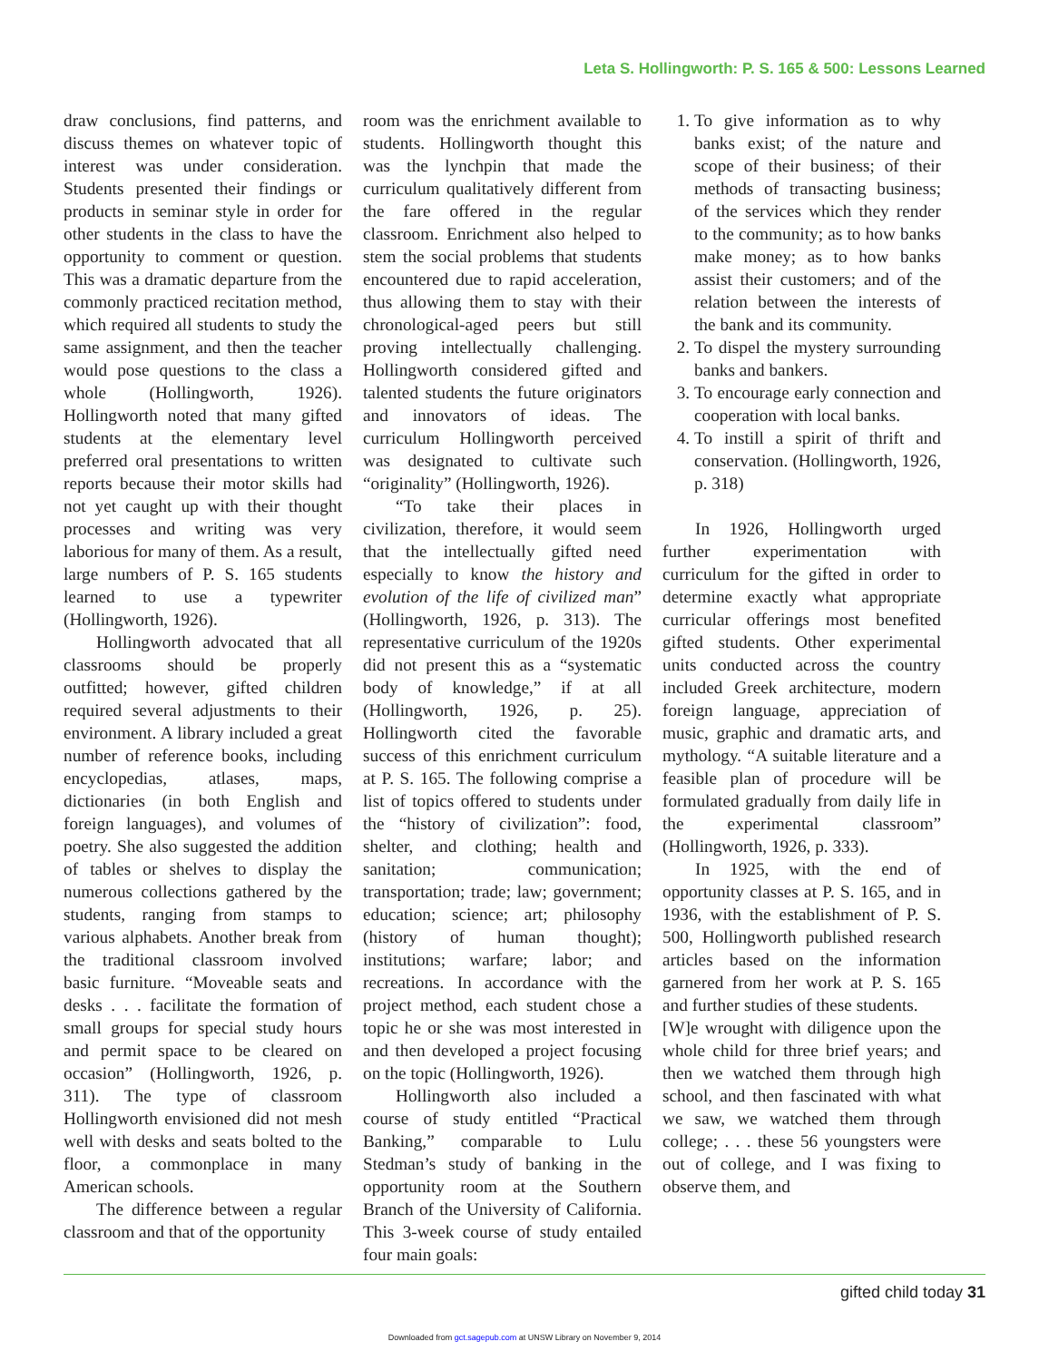Leta S. Hollingworth: P. S. 165 & 500: Lessons Learned
draw conclusions, find patterns, and discuss themes on whatever topic of interest was under consideration. Students presented their findings or products in seminar style in order for other students in the class to have the opportunity to comment or question. This was a dramatic departure from the commonly practiced recitation method, which required all students to study the same assignment, and then the teacher would pose questions to the class a whole (Hollingworth, 1926). Hollingworth noted that many gifted students at the elementary level preferred oral presentations to written reports because their motor skills had not yet caught up with their thought processes and writing was very laborious for many of them. As a result, large numbers of P. S. 165 students learned to use a typewriter (Hollingworth, 1926).
Hollingworth advocated that all classrooms should be properly outfitted; however, gifted children required several adjustments to their environment. A library included a great number of reference books, including encyclopedias, atlases, maps, dictionaries (in both English and foreign languages), and volumes of poetry. She also suggested the addition of tables or shelves to display the numerous collections gathered by the students, ranging from stamps to various alphabets. Another break from the traditional classroom involved basic furniture. “Moveable seats and desks . . . facilitate the formation of small groups for special study hours and permit space to be cleared on occasion” (Hollingworth, 1926, p. 311). The type of classroom Hollingworth envisioned did not mesh well with desks and seats bolted to the floor, a commonplace in many American schools.
The difference between a regular classroom and that of the opportunity
room was the enrichment available to students. Hollingworth thought this was the lynchpin that made the curriculum qualitatively different from the fare offered in the regular classroom. Enrichment also helped to stem the social problems that students encountered due to rapid acceleration, thus allowing them to stay with their chronological-aged peers but still proving intellectually challenging. Hollingworth considered gifted and talented students the future originators and innovators of ideas. The curriculum Hollingworth perceived was designated to cultivate such “originality” (Hollingworth, 1926).
“To take their places in civilization, therefore, it would seem that the intellectually gifted need especially to know the history and evolution of the life of civilized man” (Hollingworth, 1926, p. 313). The representative curriculum of the 1920s did not present this as a “systematic body of knowledge,” if at all (Hollingworth, 1926, p. 25). Hollingworth cited the favorable success of this enrichment curriculum at P. S. 165. The following comprise a list of topics offered to students under the “history of civilization”: food, shelter, and clothing; health and sanitation; communication; transportation; trade; law; government; education; science; art; philosophy (history of human thought); institutions; warfare; labor; and recreations. In accordance with the project method, each student chose a topic he or she was most interested in and then developed a project focusing on the topic (Hollingworth, 1926).
Hollingworth also included a course of study entitled “Practical Banking,” comparable to Lulu Stedman’s study of banking in the opportunity room at the Southern Branch of the University of California. This 3-week course of study entailed four main goals:
1. To give information as to why banks exist; of the nature and scope of their business; of their methods of transacting business; of the services which they render to the community; as to how banks make money; as to how banks assist their customers; and of the relation between the interests of the bank and its community.
2. To dispel the mystery surrounding banks and bankers.
3. To encourage early connection and cooperation with local banks.
4. To instill a spirit of thrift and conservation. (Hollingworth, 1926, p. 318)
In 1926, Hollingworth urged further experimentation with curriculum for the gifted in order to determine exactly what appropriate curricular offerings most benefited gifted students. Other experimental units conducted across the country included Greek architecture, modern foreign language, appreciation of music, graphic and dramatic arts, and mythology. “A suitable literature and a feasible plan of procedure will be formulated gradually from daily life in the experimental classroom” (Hollingworth, 1926, p. 333).
In 1925, with the end of opportunity classes at P. S. 165, and in 1936, with the establishment of P. S. 500, Hollingworth published research articles based on the information garnered from her work at P. S. 165 and further studies of these students.
[W]e wrought with diligence upon the whole child for three brief years; and then we watched them through high school, and then fascinated with what we saw, we watched them through college; . . . these 56 youngsters were out of college, and I was fixing to observe them, and
gifted child today 31
Downloaded from gct.sagepub.com at UNSW Library on November 9, 2014